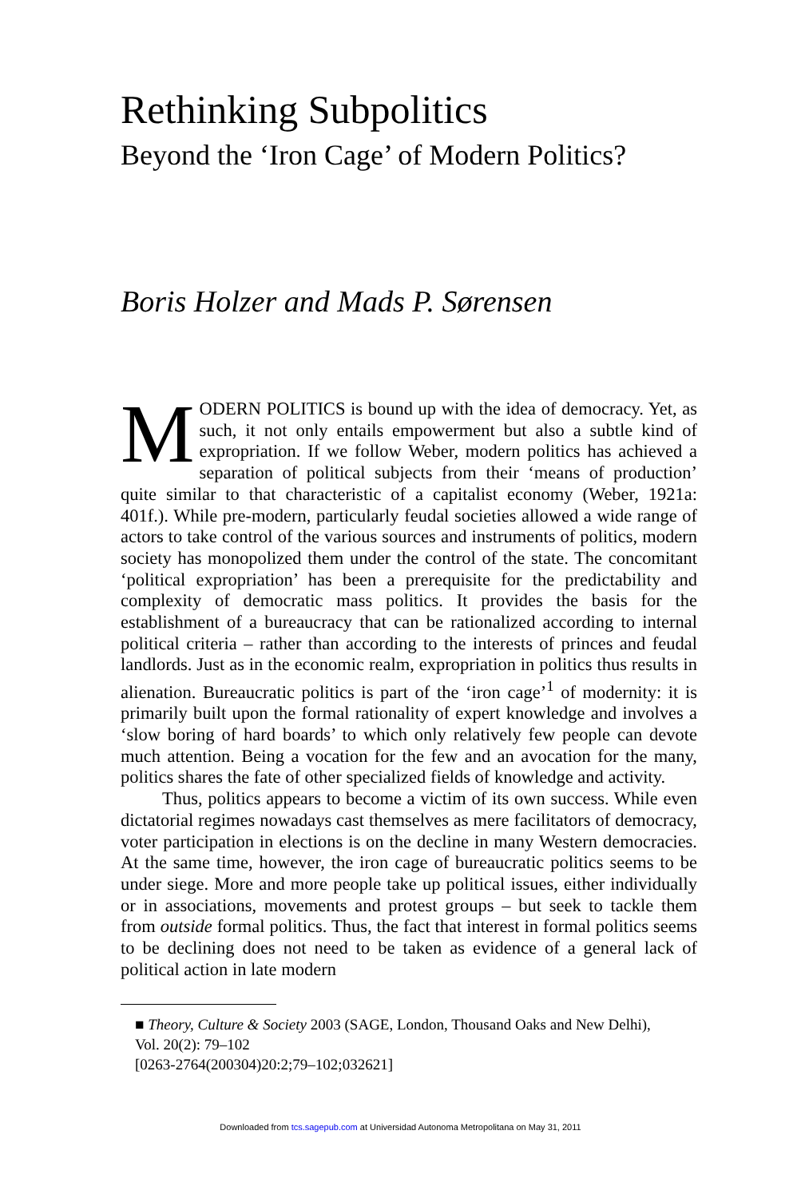Rethinking Subpolitics
Beyond the ‘Iron Cage’ of Modern Politics?
Boris Holzer and Mads P. Sørensen
MODERN POLITICS is bound up with the idea of democracy. Yet, as such, it not only entails empowerment but also a subtle kind of expropriation. If we follow Weber, modern politics has achieved a separation of political subjects from their ‘means of production’ quite similar to that characteristic of a capitalist economy (Weber, 1921a: 401f.). While pre-modern, particularly feudal societies allowed a wide range of actors to take control of the various sources and instruments of politics, modern society has monopolized them under the control of the state. The concomitant ‘political expropriation’ has been a prerequisite for the predictability and complexity of democratic mass politics. It provides the basis for the establishment of a bureaucracy that can be rationalized according to internal political criteria – rather than according to the interests of princes and feudal landlords. Just as in the economic realm, expropriation in politics thus results in alienation. Bureaucratic politics is part of the ‘iron cage’<sup>1</sup> of modernity: it is primarily built upon the formal rationality of expert knowledge and involves a ‘slow boring of hard boards’ to which only relatively few people can devote much attention. Being a vocation for the few and an avocation for the many, politics shares the fate of other specialized fields of knowledge and activity.
Thus, politics appears to become a victim of its own success. While even dictatorial regimes nowadays cast themselves as mere facilitators of democracy, voter participation in elections is on the decline in many Western democracies. At the same time, however, the iron cage of bureaucratic politics seems to be under siege. More and more people take up political issues, either individually or in associations, movements and protest groups – but seek to tackle them from outside formal politics. Thus, the fact that interest in formal politics seems to be declining does not need to be taken as evidence of a general lack of political action in late modern
■ Theory, Culture & Society 2003 (SAGE, London, Thousand Oaks and New Delhi),
Vol. 20(2): 79–102
[0263-2764(200304)20:2;79–102;032621]
Downloaded from tcs.sagepub.com at Universidad Autonoma Metropolitana on May 31, 2011